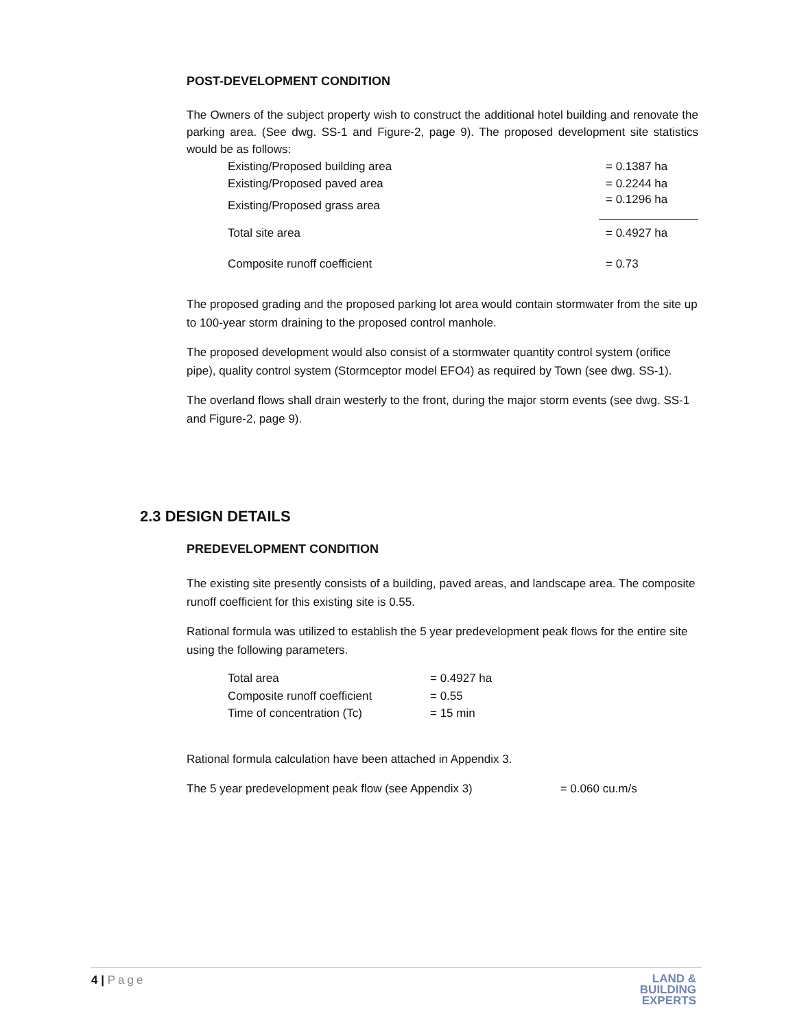POST-DEVELOPMENT CONDITION
The Owners of the subject property wish to construct the additional hotel building and renovate the parking area. (See dwg. SS-1 and Figure-2, page 9). The proposed development site statistics would be as follows:
| Existing/Proposed building area | = 0.1387 ha |
| Existing/Proposed paved area | = 0.2244 ha |
| Existing/Proposed grass area | = 0.1296 ha |
| Total site area | = 0.4927 ha |
| Composite runoff coefficient | = 0.73 |
The proposed grading and the proposed parking lot area would contain stormwater from the site up to 100-year storm draining to the proposed control manhole.
The proposed development would also consist of a stormwater quantity control system (orifice pipe), quality control system (Stormceptor model EFO4) as required by Town (see dwg. SS-1).
The overland flows shall drain westerly to the front, during the major storm events (see dwg. SS-1 and Figure-2, page 9).
2.3 DESIGN DETAILS
PREDEVELOPMENT CONDITION
The existing site presently consists of a building, paved areas, and landscape area. The composite runoff coefficient for this existing site is 0.55.
Rational formula was utilized to establish the 5 year predevelopment peak flows for the entire site using the following parameters.
| Total area | = 0.4927 ha |
| Composite runoff coefficient | = 0.55 |
| Time of concentration (Tc) | = 15 min |
Rational formula calculation have been attached in Appendix 3.
The 5 year predevelopment peak flow (see Appendix 3) = 0.060 cu.m/s
4 | Page
LAND &
BUILDING
EXPERTS